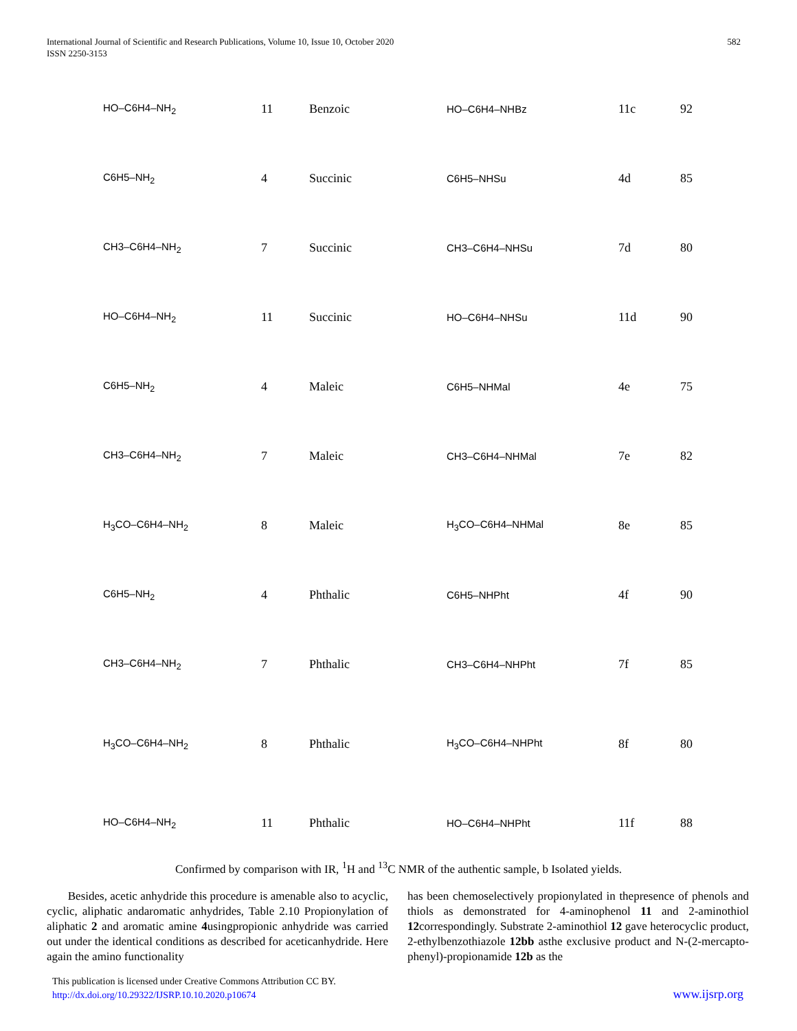International Journal of Scientific and Research Publications, Volume 10, Issue 10, October 2020
ISSN 2250-3153
582
| HO–C6H4–NH<sub>2</sub> | 11 | Benzoic | HO–C6H4–NHBz | 11c | 92 |
| C6H5–NH<sub>2</sub> | 4 | Succinic | C6H5–NHSu | 4d | 85 |
| CH3–C6H4–NH<sub>2</sub> | 7 | Succinic | CH3–C6H4–NHSu | 7d | 80 |
| HO–C6H4–NH<sub>2</sub> | 11 | Succinic | HO–C6H4–NHSu | 11d | 90 |
| C6H5–NH<sub>2</sub> | 4 | Maleic | C6H5–NHMal | 4e | 75 |
| CH3–C6H4–NH<sub>2</sub> | 7 | Maleic | CH3–C6H4–NHMal | 7e | 82 |
| H<sub>3</sub>CO–C6H4–NH<sub>2</sub> | 8 | Maleic | H<sub>3</sub>CO–C6H4–NHMal | 8e | 85 |
| C6H5–NH<sub>2</sub> | 4 | Phthalic | C6H5–NHPht | 4f | 90 |
| CH3–C6H4–NH<sub>2</sub> | 7 | Phthalic | CH3–C6H4–NHPht | 7f | 85 |
| H<sub>3</sub>CO–C6H4–NH<sub>2</sub> | 8 | Phthalic | H<sub>3</sub>CO–C6H4–NHPht | 8f | 80 |
| HO–C6H4–NH<sub>2</sub> | 11 | Phthalic | HO–C6H4–NHPht | 11f | 88 |
Confirmed by comparison with IR, <sup>1</sup>H and <sup>13</sup>C NMR of the authentic sample, b Isolated yields.
Besides, acetic anhydride this procedure is amenable also to acyclic, cyclic, aliphatic andaromatic anhydrides, Table 2.10 Propionylation of aliphatic 2 and aromatic amine 4usingpropionic anhydride was carried out under the identical conditions as described for aceticanhydride. Here again the amino functionality
has been chemoselectively propionylated in thepresence of phenols and thiols as demonstrated for 4-aminophenol 11 and 2-aminothiol 12correspondingly. Substrate 2-aminothiol 12 gave heterocyclic product, 2-ethylbenzothiazole 12bb asthe exclusive product and N-(2-mercapto-phenyl)-propionamide 12b as the
This publication is licensed under Creative Commons Attribution CC BY.
http://dx.doi.org/10.29322/IJSRP.10.10.2020.p10674
www.ijsrp.org